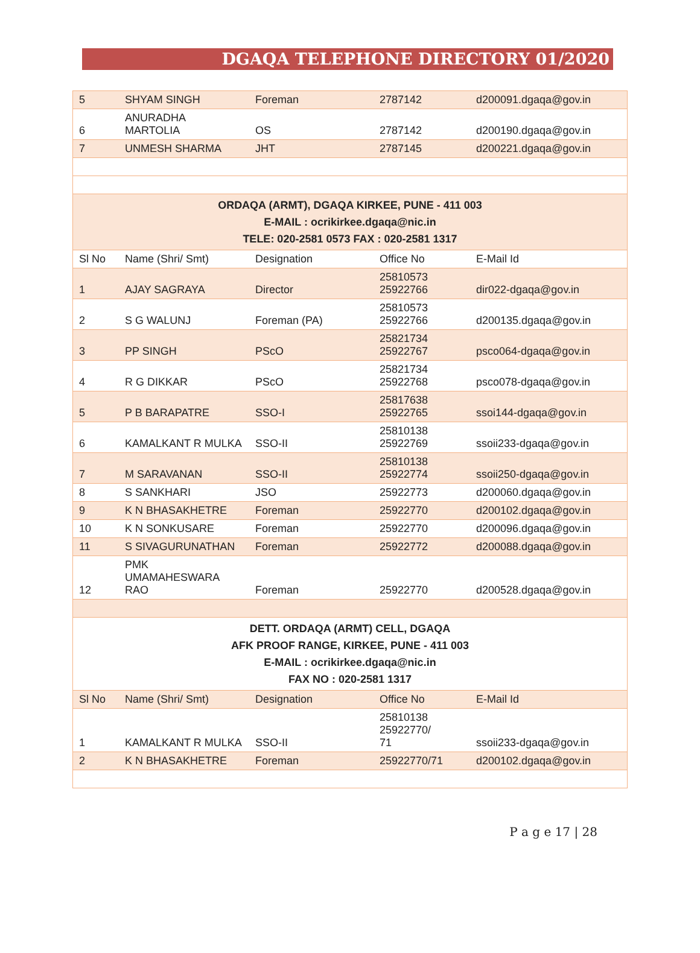DGAQA TELEPHONE DIRECTORY 01/2020
| 5 | SHYAM SINGH | Foreman | 2787142 | d200091.dgaqa@gov.in |
| 6 | ANURADHA MARTOLIA | OS | 2787142 | d200190.dgaqa@gov.in |
| 7 | UNMESH SHARMA | JHT | 2787145 | d200221.dgaqa@gov.in |
| ORDAQA (ARMT), DGAQA KIRKEE, PUNE - 411 003 E-MAIL : ocrikirkee.dgaqa@nic.in TELE: 020-2581 0573 FAX : 020-2581 1317 | | | | |
| Sl No | Name (Shri/ Smt) | Designation | Office No | E-Mail Id |
| 1 | AJAY SAGRAYA | Director | 25810573 25922766 | dir022-dgaqa@gov.in |
| 2 | S G WALUNJ | Foreman (PA) | 25810573 25922766 | d200135.dgaqa@gov.in |
| 3 | PP SINGH | PScO | 25821734 25922767 | psco064-dgaqa@gov.in |
| 4 | R G DIKKAR | PScO | 25821734 25922768 | psco078-dgaqa@gov.in |
| 5 | P B BARAPATRE | SSO-I | 25817638 25922765 | ssoi144-dgaqa@gov.in |
| 6 | KAMALKANT R MULKA | SSO-II | 25810138 25922769 | ssoii233-dgaqa@gov.in |
| 7 | M SARAVANAN | SSO-II | 25810138 25922774 | ssoii250-dgaqa@gov.in |
| 8 | S SANKHARI | JSO | 25922773 | d200060.dgaqa@gov.in |
| 9 | K N BHASAKHETRE | Foreman | 25922770 | d200102.dgaqa@gov.in |
| 10 | K N SONKUSARE | Foreman | 25922770 | d200096.dgaqa@gov.in |
| 11 | S SIVAGURUNATHAN | Foreman | 25922772 | d200088.dgaqa@gov.in |
| 12 | PMK UMAMAHESWARA RAO | Foreman | 25922770 | d200528.dgaqa@gov.in |
| DETT. ORDAQA (ARMT) CELL, DGAQA AFK PROOF RANGE, KIRKEE, PUNE - 411 003 E-MAIL : ocrikirkee.dgaqa@nic.in FAX NO : 020-2581 1317 | | | | |
| Sl No | Name (Shri/ Smt) | Designation | Office No | E-Mail Id |
| 1 | KAMALKANT R MULKA | SSO-II | 25810138 25922770/ 71 | ssoii233-dgaqa@gov.in |
| 2 | K N BHASAKHETRE | Foreman | 25922770/71 | d200102.dgaqa@gov.in |
P a g e 17 | 28